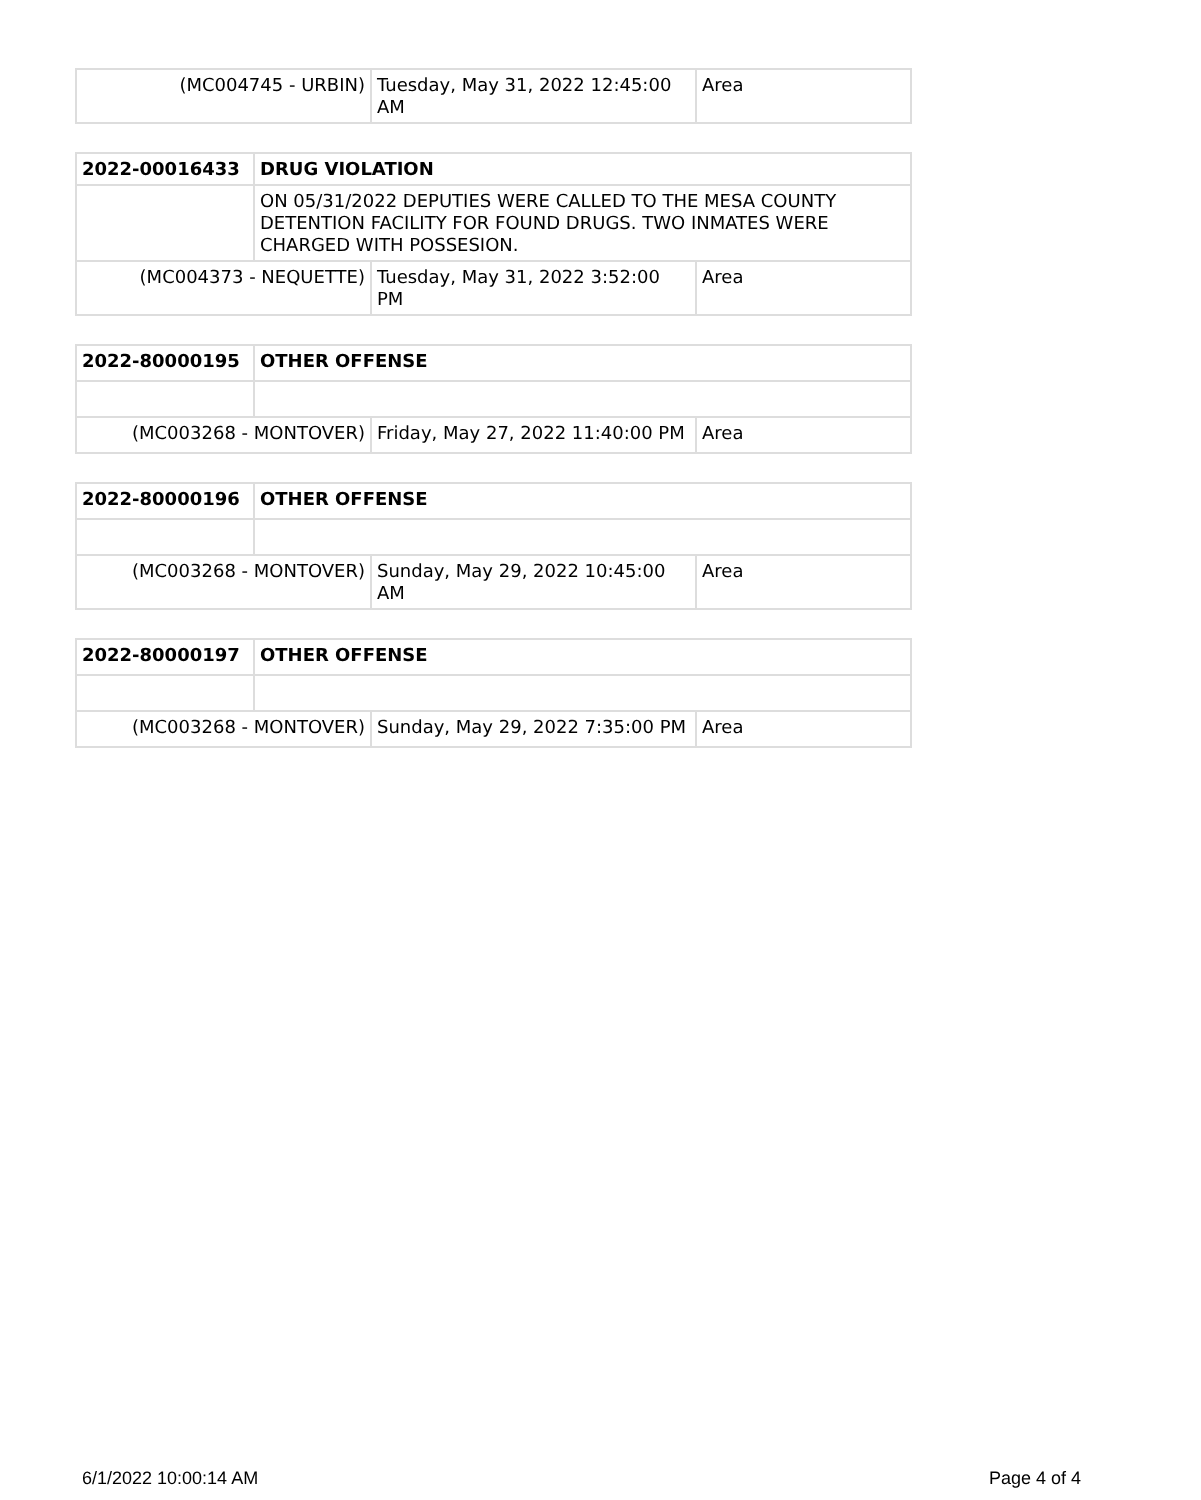| (MC004745 - URBIN) | Tuesday, May 31, 2022 12:45:00 AM | Area |
| 2022-00016433 | DRUG VIOLATION | | |
| | ON 05/31/2022 DEPUTIES WERE CALLED TO THE MESA COUNTY DETENTION FACILITY FOR FOUND DRUGS. TWO INMATES WERE CHARGED WITH POSSESION. | | |
| (MC004373 - NEQUETTE) | | Tuesday, May 31, 2022 3:52:00 PM | Area |
| 2022-80000195 | OTHER OFFENSE | | |
| (MC003268 - MONTOVER) | | Friday, May 27, 2022 11:40:00 PM | Area |
| 2022-80000196 | OTHER OFFENSE | | |
| (MC003268 - MONTOVER) | | Sunday, May 29, 2022 10:45:00 AM | Area |
| 2022-80000197 | OTHER OFFENSE | | |
| (MC003268 - MONTOVER) | | Sunday, May 29, 2022 7:35:00 PM | Area |
6/1/2022 10:00:14 AM Page 4 of 4